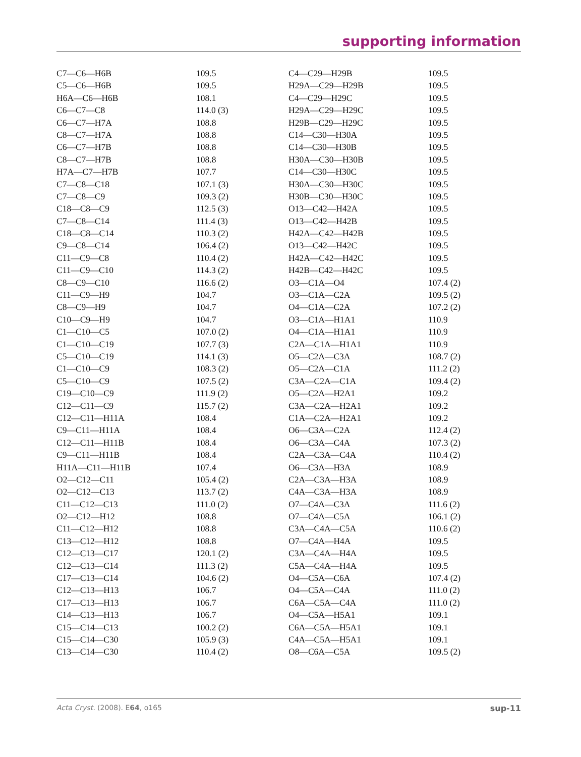supporting information
| C7—C6—H6B | 109.5 | C4—C29—H29B | 109.5 |
| C5—C6—H6B | 109.5 | H29A—C29—H29B | 109.5 |
| H6A—C6—H6B | 108.1 | C4—C29—H29C | 109.5 |
| C6—C7—C8 | 114.0 (3) | H29A—C29—H29C | 109.5 |
| C6—C7—H7A | 108.8 | H29B—C29—H29C | 109.5 |
| C8—C7—H7A | 108.8 | C14—C30—H30A | 109.5 |
| C6—C7—H7B | 108.8 | C14—C30—H30B | 109.5 |
| C8—C7—H7B | 108.8 | H30A—C30—H30B | 109.5 |
| H7A—C7—H7B | 107.7 | C14—C30—H30C | 109.5 |
| C7—C8—C18 | 107.1 (3) | H30A—C30—H30C | 109.5 |
| C7—C8—C9 | 109.3 (2) | H30B—C30—H30C | 109.5 |
| C18—C8—C9 | 112.5 (3) | O13—C42—H42A | 109.5 |
| C7—C8—C14 | 111.4 (3) | O13—C42—H42B | 109.5 |
| C18—C8—C14 | 110.3 (2) | H42A—C42—H42B | 109.5 |
| C9—C8—C14 | 106.4 (2) | O13—C42—H42C | 109.5 |
| C11—C9—C8 | 110.4 (2) | H42A—C42—H42C | 109.5 |
| C11—C9—C10 | 114.3 (2) | H42B—C42—H42C | 109.5 |
| C8—C9—C10 | 116.6 (2) | O3—C1A—O4 | 107.4 (2) |
| C11—C9—H9 | 104.7 | O3—C1A—C2A | 109.5 (2) |
| C8—C9—H9 | 104.7 | O4—C1A—C2A | 107.2 (2) |
| C10—C9—H9 | 104.7 | O3—C1A—H1A1 | 110.9 |
| C1—C10—C5 | 107.0 (2) | O4—C1A—H1A1 | 110.9 |
| C1—C10—C19 | 107.7 (3) | C2A—C1A—H1A1 | 110.9 |
| C5—C10—C19 | 114.1 (3) | O5—C2A—C3A | 108.7 (2) |
| C1—C10—C9 | 108.3 (2) | O5—C2A—C1A | 111.2 (2) |
| C5—C10—C9 | 107.5 (2) | C3A—C2A—C1A | 109.4 (2) |
| C19—C10—C9 | 111.9 (2) | O5—C2A—H2A1 | 109.2 |
| C12—C11—C9 | 115.7 (2) | C3A—C2A—H2A1 | 109.2 |
| C12—C11—H11A | 108.4 | C1A—C2A—H2A1 | 109.2 |
| C9—C11—H11A | 108.4 | O6—C3A—C2A | 112.4 (2) |
| C12—C11—H11B | 108.4 | O6—C3A—C4A | 107.3 (2) |
| C9—C11—H11B | 108.4 | C2A—C3A—C4A | 110.4 (2) |
| H11A—C11—H11B | 107.4 | O6—C3A—H3A | 108.9 |
| O2—C12—C11 | 105.4 (2) | C2A—C3A—H3A | 108.9 |
| O2—C12—C13 | 113.7 (2) | C4A—C3A—H3A | 108.9 |
| C11—C12—C13 | 111.0 (2) | O7—C4A—C3A | 111.6 (2) |
| O2—C12—H12 | 108.8 | O7—C4A—C5A | 106.1 (2) |
| C11—C12—H12 | 108.8 | C3A—C4A—C5A | 110.6 (2) |
| C13—C12—H12 | 108.8 | O7—C4A—H4A | 109.5 |
| C12—C13—C17 | 120.1 (2) | C3A—C4A—H4A | 109.5 |
| C12—C13—C14 | 111.3 (2) | C5A—C4A—H4A | 109.5 |
| C17—C13—C14 | 104.6 (2) | O4—C5A—C6A | 107.4 (2) |
| C12—C13—H13 | 106.7 | O4—C5A—C4A | 111.0 (2) |
| C17—C13—H13 | 106.7 | C6A—C5A—C4A | 111.0 (2) |
| C14—C13—H13 | 106.7 | O4—C5A—H5A1 | 109.1 |
| C15—C14—C13 | 100.2 (2) | C6A—C5A—H5A1 | 109.1 |
| C15—C14—C30 | 105.9 (3) | C4A—C5A—H5A1 | 109.1 |
| C13—C14—C30 | 110.4 (2) | O8—C6A—C5A | 109.5 (2) |
Acta Cryst. (2008). E64, o165 sup-11